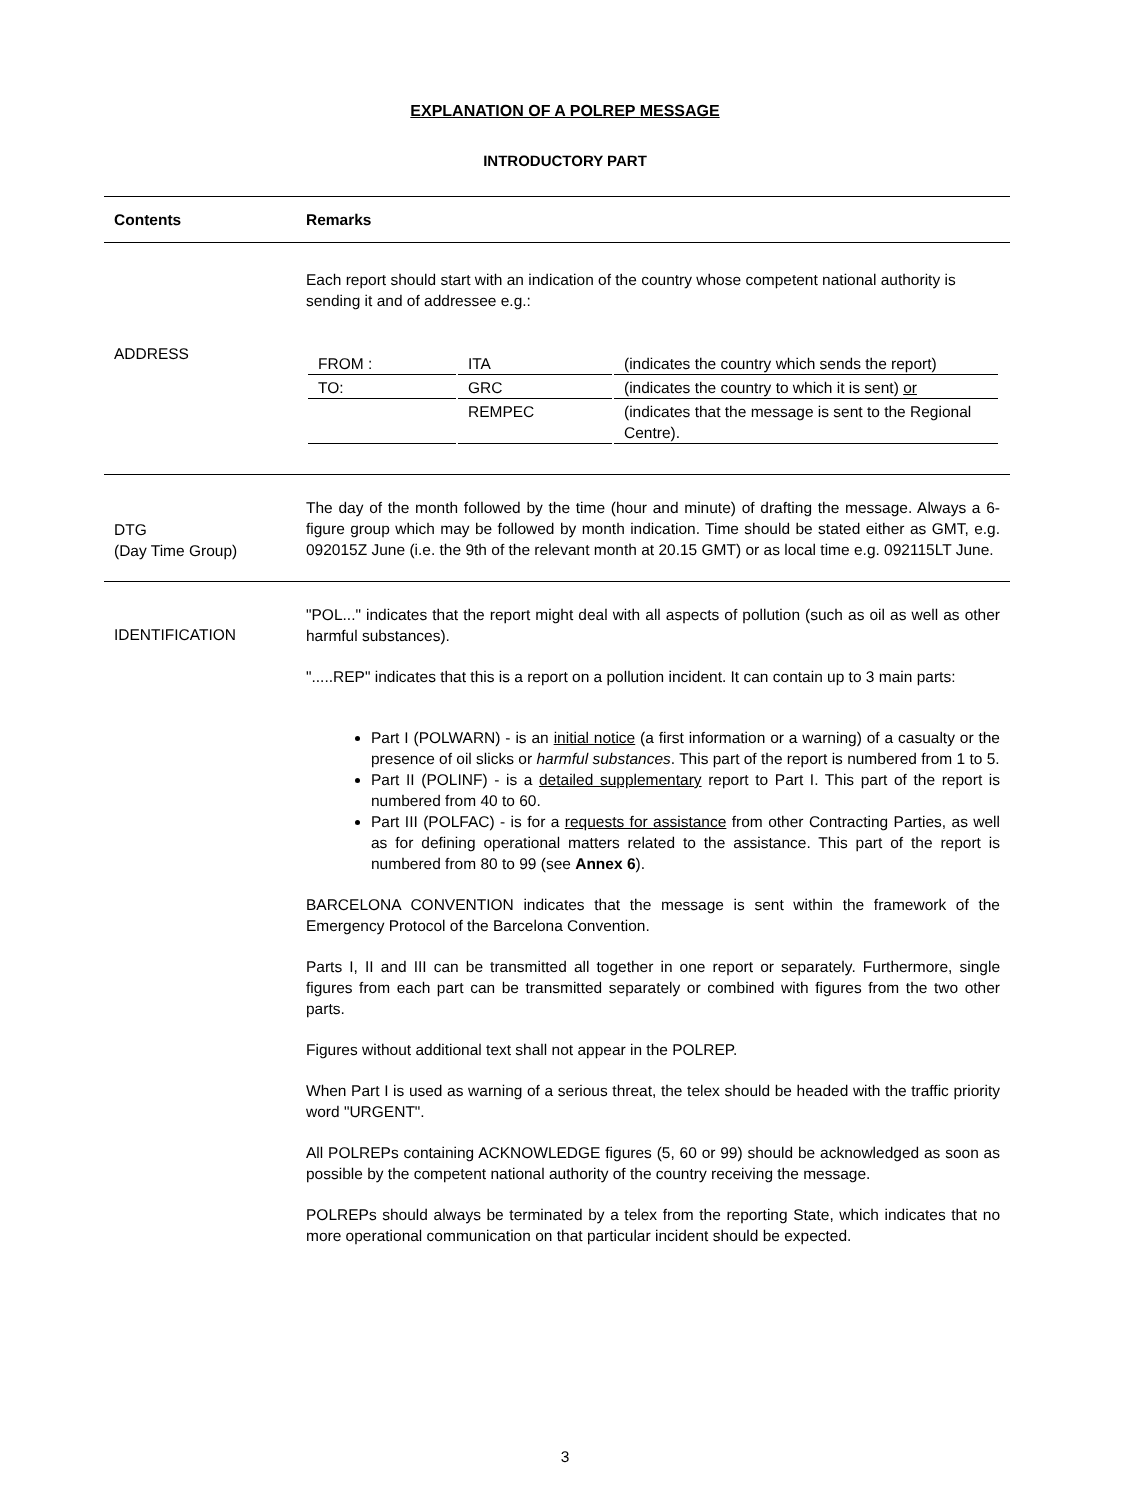EXPLANATION OF A POLREP MESSAGE
INTRODUCTORY PART
| Contents | Remarks |
| --- | --- |
| ADDRESS | Each report should start with an indication of the country whose competent national authority is sending it and of addressee e.g.: / FROM : / ITA / (indicates the country which sends the report) / / TO: / GRC / (indicates the country to which it is sent) or / / / REMPEC / (indicates that the message is sent to the Regional Centre). / |
| DTG (Day Time Group) | The day of the month followed by the time (hour and minute) of drafting the message. Always a 6-figure group which may be followed by month indication. Time should be stated either as GMT, e.g. 092015Z June (i.e. the 9th of the relevant month at 20.15 GMT) or as local time e.g. 092115LT June. |
| IDENTIFICATION | "POL..." indicates that the report might deal with all aspects of pollution (such as oil as well as other harmful substances). ".....REP" indicates that this is a report on a pollution incident. It can contain up to 3 main parts: Part I (POLWARN) - is an initial notice (a first information or a warning) of a casualty or the presence of oil slicks or harmful substances . This part of the report is numbered from 1 to 5. Part II (POLINF) - is a detailed supplementary report to Part I. This part of the report is numbered from 40 to 60. Part III (POLFAC) - is for a requests for assistance from other Contracting Parties, as well as for defining operational matters related to the assistance. This part of the report is numbered from 80 to 99 (see Annex 6 ). BARCELONA CONVENTION indicates that the message is sent within the framework of the Emergency Protocol of the Barcelona Convention. Parts I, II and III can be transmitted all together in one report or separately. Furthermore, single figures from each part can be transmitted separately or combined with figures from the two other parts. Figures without additional text shall not appear in the POLREP. When Part I is used as warning of a serious threat, the telex should be headed with the traffic priority word "URGENT". All POLREPs containing ACKNOWLEDGE figures (5, 60 or 99) should be acknowledged as soon as possible by the competent national authority of the country receiving the message. POLREPs should always be terminated by a telex from the reporting State, which indicates that no more operational communication on that particular incident should be expected. |
3